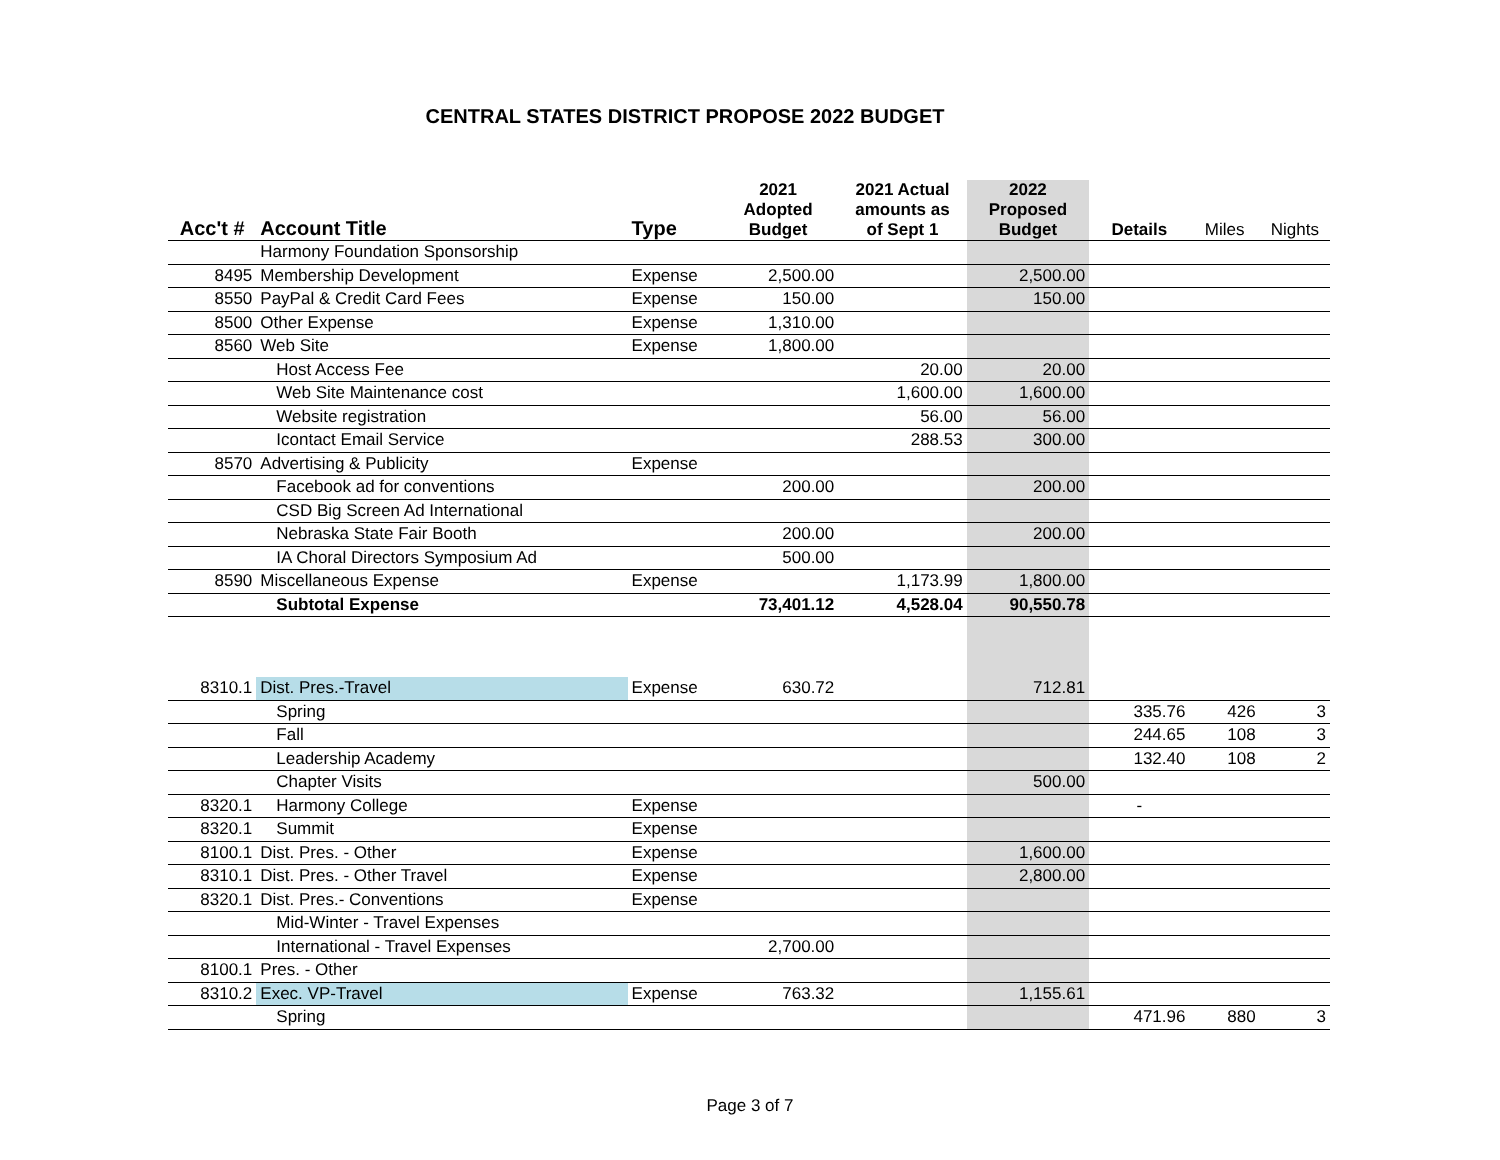CENTRAL STATES DISTRICT PROPOSE 2022 BUDGET
| Acc't # | Account Title | Type | 2021 Adopted Budget | 2021 Actual amounts as of Sept 1 | 2022 Proposed Budget | Details | Miles | Nights |
| --- | --- | --- | --- | --- | --- | --- | --- | --- |
| | Harmony Foundation Sponsorship | | | | | | | |
| 8495 | Membership Development | Expense | 2,500.00 | | 2,500.00 | | | |
| 8550 | PayPal & Credit Card Fees | Expense | 150.00 | | 150.00 | | | |
| 8500 | Other Expense | Expense | 1,310.00 | | | | | |
| 8560 | Web Site | Expense | 1,800.00 | | | | | |
| | Host Access Fee | | | 20.00 | 20.00 | | | |
| | Web Site Maintenance cost | | | 1,600.00 | 1,600.00 | | | |
| | Website registration | | | 56.00 | 56.00 | | | |
| | Icontact Email Service | | | 288.53 | 300.00 | | | |
| 8570 | Advertising & Publicity | Expense | | | | | | |
| | Facebook ad for conventions | | 200.00 | | 200.00 | | | |
| | CSD Big Screen Ad International | | | | | | | |
| | Nebraska State Fair Booth | | 200.00 | | 200.00 | | | |
| | IA Choral Directors Symposium Ad | | 500.00 | | | | | |
| 8590 | Miscellaneous Expense | Expense | | 1,173.99 | 1,800.00 | | | |
| | Subtotal Expense | | 73,401.12 | 4,528.04 | 90,550.78 | | | |
| 8310.1 | Dist. Pres.-Travel | Expense | 630.72 | | 712.81 | | | |
| | Spring | | | | | 335.76 | 426 | 3 |
| | Fall | | | | | 244.65 | 108 | 3 |
| | Leadership Academy | | | | | 132.40 | 108 | 2 |
| | Chapter Visits | | | | 500.00 | | | |
| 8320.1 | Harmony College | Expense | | | | - | | |
| 8320.1 | Summit | Expense | | | | | | |
| 8100.1 | Dist. Pres. - Other | Expense | | | 1,600.00 | | | |
| 8310.1 | Dist. Pres. - Other Travel | Expense | | | 2,800.00 | | | |
| 8320.1 | Dist. Pres.- Conventions | Expense | | | | | | |
| | Mid-Winter - Travel Expenses | | | | | | | |
| | International - Travel Expenses | | 2,700.00 | | | | | |
| 8100.1 | Pres. - Other | | | | | | | |
| 8310.2 | Exec. VP-Travel | Expense | 763.32 | | 1,155.61 | | | |
| | Spring | | | | | 471.96 | 880 | 3 |
Page 3 of 7